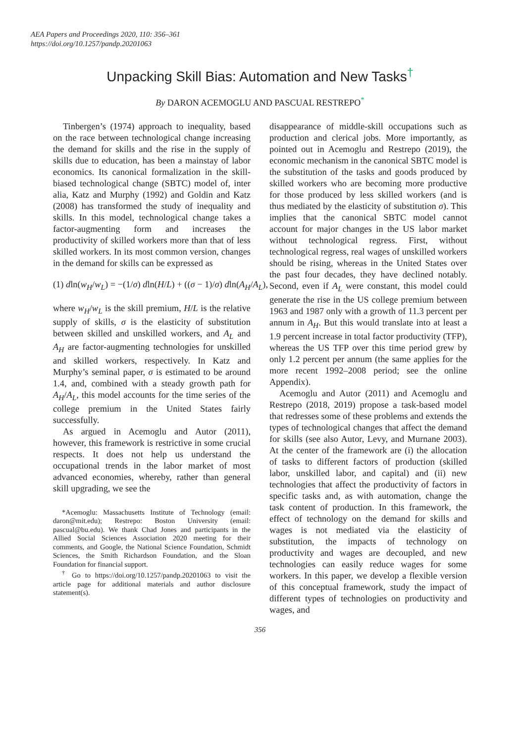AEA Papers and Proceedings 2020, 110: 356–361
https://doi.org/10.1257/pandp.20201063
Unpacking Skill Bias: Automation and New Tasks<sup>†</sup>
By DARON ACEMOGLU AND PASCUAL RESTREPO<sup>*</sup>
Tinbergen’s (1974) approach to inequality, based on the race between technological change increasing the demand for skills and the rise in the supply of skills due to education, has been a mainstay of labor economics. Its canonical formalization in the skill-biased technological change (SBTC) model of, inter alia, Katz and Murphy (1992) and Goldin and Katz (2008) has transformed the study of inequality and skills. In this model, technological change takes a factor-augmenting form and increases the productivity of skilled workers more than that of less skilled workers. In its most common version, changes in the demand for skills can be expressed as
(1) dln(w<sub>H</sub>/w<sub>L</sub>) = −(1/σ) dln(H/L) + ((σ − 1)/σ) dln(A<sub>H</sub>/A<sub>L</sub>),
where w<sub>H</sub>/w<sub>L</sub> is the skill premium, H/L is the relative supply of skills, σ is the elasticity of substitution between skilled and unskilled workers, and A<sub>L</sub> and A<sub>H</sub> are factor-augmenting technologies for unskilled and skilled workers, respectively. In Katz and Murphy’s seminal paper, σ is estimated to be around 1.4, and, combined with a steady growth path for A<sub>H</sub>/A<sub>L</sub>, this model accounts for the time series of the college premium in the United States fairly successfully.
As argued in Acemoglu and Autor (2011), however, this framework is restrictive in some crucial respects. It does not help us understand the occupational trends in the labor market of most advanced economies, whereby, rather than general skill upgrading, we see the
*Acemoglu: Massachusetts Institute of Technology (email: daron@mit.edu); Restrepo: Boston University (email: pascual@bu.edu). We thank Chad Jones and participants in the Allied Social Sciences Association 2020 meeting for their comments, and Google, the National Science Foundation, Schmidt Sciences, the Smith Richardson Foundation, and the Sloan Foundation for financial support.
<sup>†</sup> Go to https://doi.org/10.1257/pandp.20201063 to visit the article page for additional materials and author disclosure statement(s).
disappearance of middle-skill occupations such as production and clerical jobs. More importantly, as pointed out in Acemoglu and Restrepo (2019), the economic mechanism in the canonical SBTC model is the substitution of the tasks and goods produced by skilled workers who are becoming more productive for those produced by less skilled workers (and is thus mediated by the elasticity of substitution σ). This implies that the canonical SBTC model cannot account for major changes in the US labor market without technological regress. First, without technological regress, real wages of unskilled workers should be rising, whereas in the United States over the past four decades, they have declined notably. Second, even if A<sub>L</sub> were constant, this model could generate the rise in the US college premium between 1963 and 1987 only with a growth of 11.3 percent per annum in A<sub>H</sub>. But this would translate into at least a 1.9 percent increase in total factor productivity (TFP), whereas the US TFP over this time period grew by only 1.2 percent per annum (the same applies for the more recent 1992–2008 period; see the online Appendix).
Acemoglu and Autor (2011) and Acemoglu and Restrepo (2018, 2019) propose a task-based model that redresses some of these problems and extends the types of technological changes that affect the demand for skills (see also Autor, Levy, and Murnane 2003). At the center of the framework are (i) the allocation of tasks to different factors of production (skilled labor, unskilled labor, and capital) and (ii) new technologies that affect the productivity of factors in specific tasks and, as with automation, change the task content of production. In this framework, the effect of technology on the demand for skills and wages is not mediated via the elasticity of substitution, the impacts of technology on productivity and wages are decoupled, and new technologies can easily reduce wages for some workers. In this paper, we develop a flexible version of this conceptual framework, study the impact of different types of technologies on productivity and wages, and
356